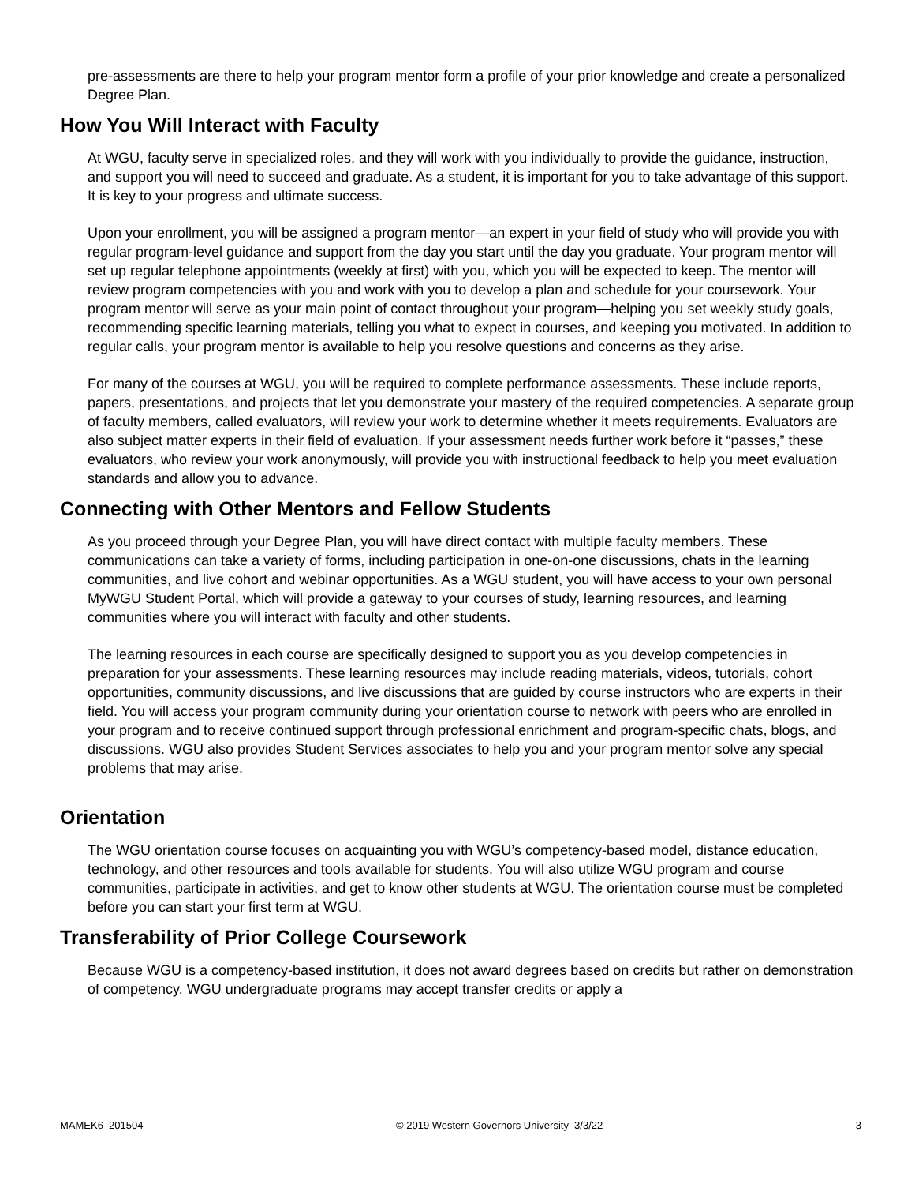pre-assessments are there to help your program mentor form a profile of your prior knowledge and create a personalized Degree Plan.
How You Will Interact with Faculty
At WGU, faculty serve in specialized roles, and they will work with you individually to provide the guidance, instruction, and support you will need to succeed and graduate. As a student, it is important for you to take advantage of this support. It is key to your progress and ultimate success.
Upon your enrollment, you will be assigned a program mentor—an expert in your field of study who will provide you with regular program-level guidance and support from the day you start until the day you graduate. Your program mentor will set up regular telephone appointments (weekly at first) with you, which you will be expected to keep. The mentor will review program competencies with you and work with you to develop a plan and schedule for your coursework. Your program mentor will serve as your main point of contact throughout your program—helping you set weekly study goals, recommending specific learning materials, telling you what to expect in courses, and keeping you motivated. In addition to regular calls, your program mentor is available to help you resolve questions and concerns as they arise.
For many of the courses at WGU, you will be required to complete performance assessments. These include reports, papers, presentations, and projects that let you demonstrate your mastery of the required competencies. A separate group of faculty members, called evaluators, will review your work to determine whether it meets requirements. Evaluators are also subject matter experts in their field of evaluation. If your assessment needs further work before it “passes,” these evaluators, who review your work anonymously, will provide you with instructional feedback to help you meet evaluation standards and allow you to advance.
Connecting with Other Mentors and Fellow Students
As you proceed through your Degree Plan, you will have direct contact with multiple faculty members. These communications can take a variety of forms, including participation in one-on-one discussions, chats in the learning communities, and live cohort and webinar opportunities. As a WGU student, you will have access to your own personal MyWGU Student Portal, which will provide a gateway to your courses of study, learning resources, and learning communities where you will interact with faculty and other students.
The learning resources in each course are specifically designed to support you as you develop competencies in preparation for your assessments. These learning resources may include reading materials, videos, tutorials, cohort opportunities, community discussions, and live discussions that are guided by course instructors who are experts in their field. You will access your program community during your orientation course to network with peers who are enrolled in your program and to receive continued support through professional enrichment and program-specific chats, blogs, and discussions. WGU also provides Student Services associates to help you and your program mentor solve any special problems that may arise.
Orientation
The WGU orientation course focuses on acquainting you with WGU’s competency-based model, distance education, technology, and other resources and tools available for students. You will also utilize WGU program and course communities, participate in activities, and get to know other students at WGU. The orientation course must be completed before you can start your first term at WGU.
Transferability of Prior College Coursework
Because WGU is a competency-based institution, it does not award degrees based on credits but rather on demonstration of competency. WGU undergraduate programs may accept transfer credits or apply a
MAMEK6 201504 © 2019 Western Governors University 3/3/22 3